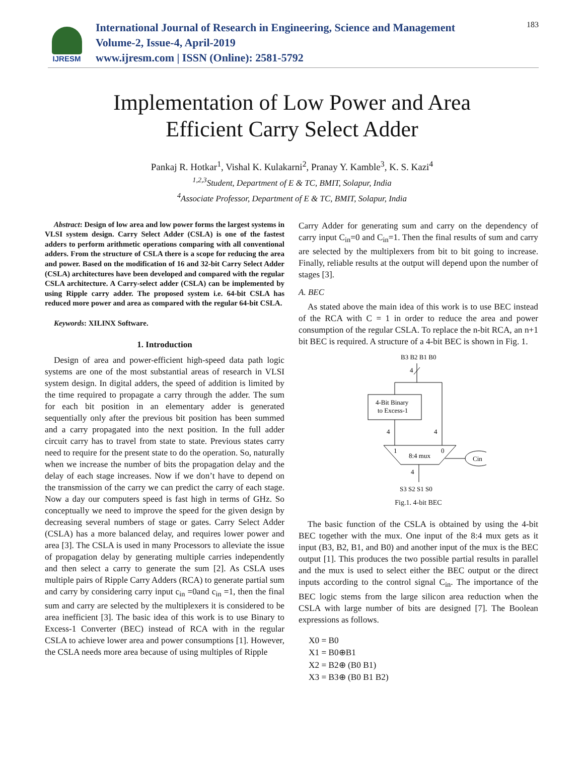IJRESM
International Journal of Research in Engineering, Science and Management
Volume-2, Issue-4, April-2019
www.ijresm.com | ISSN (Online): 2581-5792
183
Implementation of Low Power and Area
Efficient Carry Select Adder
Pankaj R. Hotkar<sup>1</sup>, Vishal K. Kulakarni<sup>2</sup>, Pranay Y. Kamble<sup>3</sup>, K. S. Kazi<sup>4</sup>
<sup>1,2,3</sup>Student, Department of E & TC, BMIT, Solapur, India
<sup>4</sup> Associate Professor, Department of E & TC, BMIT, Solapur, India
Abstract: Design of low area and low power forms the largest systems in VLSI system design. Carry Select Adder (CSLA) is one of the fastest adders to perform arithmetic operations comparing with all conventional adders. From the structure of CSLA there is a scope for reducing the area and power. Based on the modification of 16 and 32-bit Carry Select Adder (CSLA) architectures have been developed and compared with the regular CSLA architecture. A Carry-select adder (CSLA) can be implemented by using Ripple carry adder. The proposed system i.e. 64-bit CSLA has reduced more power and area as compared with the regular 64-bit CSLA.
Keywords: XILINX Software.
1. Introduction
Design of area and power-efficient high-speed data path logic systems are one of the most substantial areas of research in VLSI system design. In digital adders, the speed of addition is limited by the time required to propagate a carry through the adder. The sum for each bit position in an elementary adder is generated sequentially only after the previous bit position has been summed and a carry propagated into the next position. In the full adder circuit carry has to travel from state to state. Previous states carry need to require for the present state to do the operation. So, naturally when we increase the number of bits the propagation delay and the delay of each stage increases. Now if we don’t have to depend on the transmission of the carry we can predict the carry of each stage. Now a day our computers speed is fast high in terms of GHz. So conceptually we need to improve the speed for the given design by decreasing several numbers of stage or gates. Carry Select Adder (CSLA) has a more balanced delay, and requires lower power and area [3]. The CSLA is used in many Processors to alleviate the issue of propagation delay by generating multiple carries independently and then select a carry to generate the sum [2]. As CSLA uses multiple pairs of Ripple Carry Adders (RCA) to generate partial sum and carry by considering carry input c<sub>in</sub> =0and c<sub>in</sub> =1, then the final sum and carry are selected by the multiplexers it is considered to be area inefficient [3]. The basic idea of this work is to use Binary to Excess-1 Converter (BEC) instead of RCA with in the regular CSLA to achieve lower area and power consumptions [1]. However, the CSLA needs more area because of using multiples of Ripple
Carry Adder for generating sum and carry on the dependency of carry input C<sub>in</sub>=0 and C<sub>in</sub>=1. Then the final results of sum and carry are selected by the multiplexers from bit to bit going to increase. Finally, reliable results at the output will depend upon the number of stages [3].
A. BEC
As stated above the main idea of this work is to use BEC instead of the RCA with C = 1 in order to reduce the area and power consumption of the regular CSLA. To replace the n-bit RCA, an n+1 bit BEC is required. A structure of a 4-bit BEC is shown in Fig. 1.
B3 B2 B1 B0
4
4-Bit Binary
to Excess-1
4
4
1
0
8:4 mux
Cin
4
S3 S2 S1 S0
Fig.1. 4-bit BEC
The basic function of the CSLA is obtained by using the 4-bit BEC together with the mux. One input of the 8:4 mux gets as it input (B3, B2, B1, and B0) and another input of the mux is the BEC output [1]. This produces the two possible partial results in parallel and the mux is used to select either the BEC output or the direct inputs according to the control signal C<sub>in</sub>. The importance of the BEC logic stems from the large silicon area reduction when the CSLA with large number of bits are designed [7]. The Boolean expressions as follows.
X0 = B0
X1 = B0⊕B1
X2 = B2⊕ (B0 B1)
X3 = B3⊕ (B0 B1 B2)